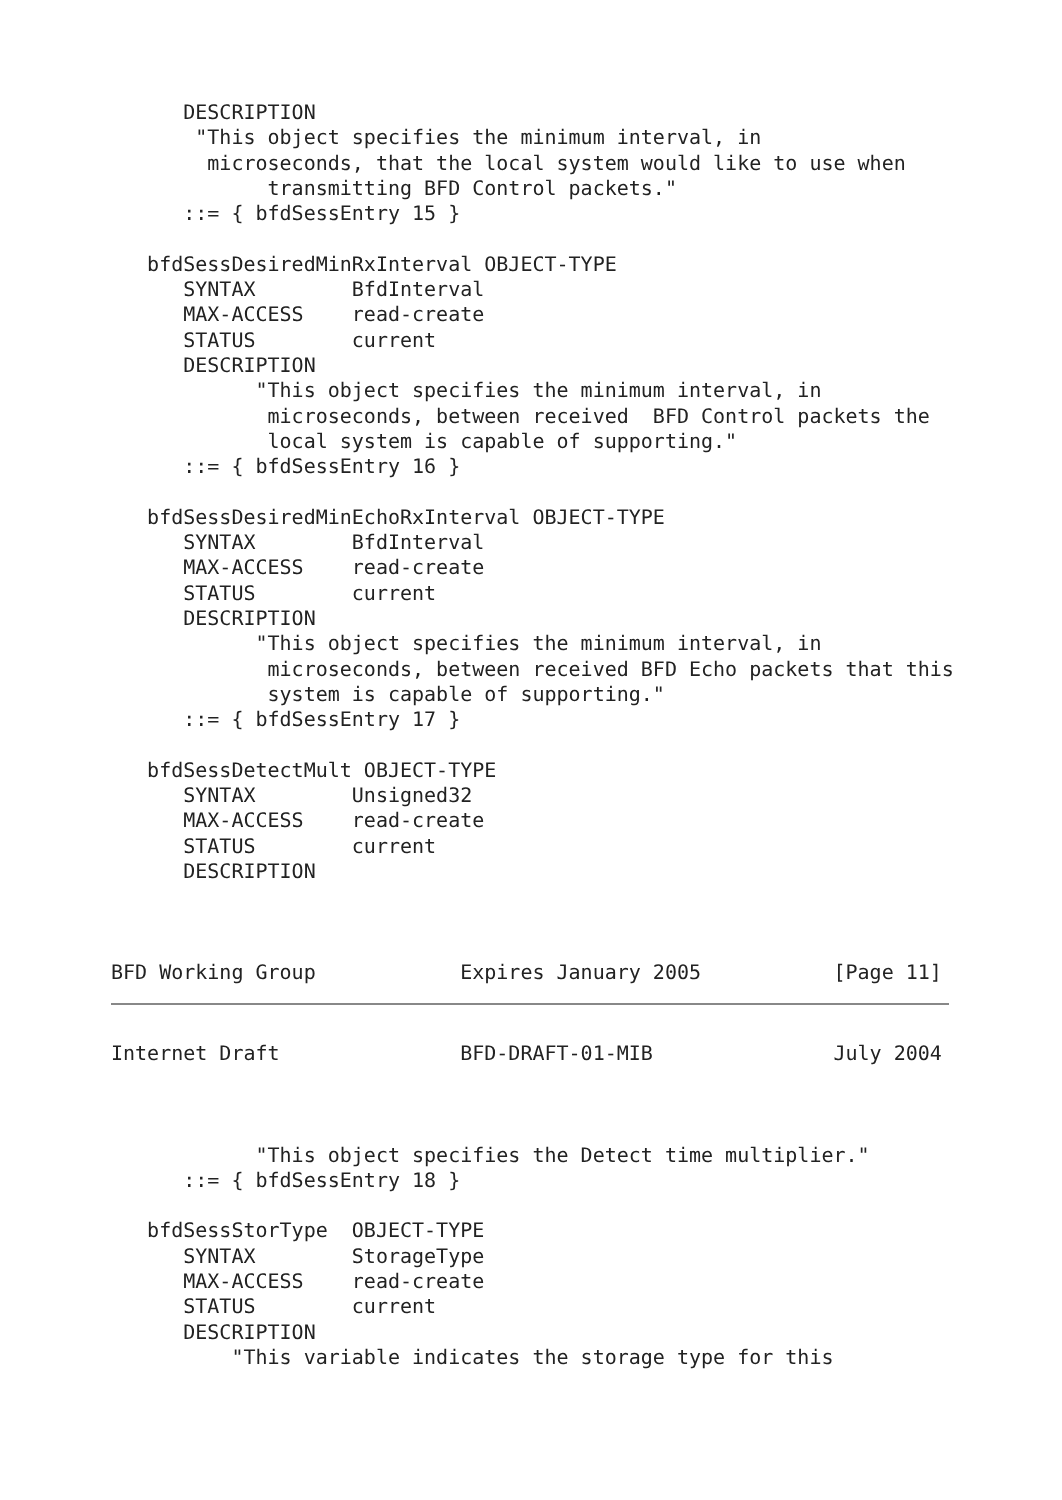DESCRIPTION
       "This object specifies the minimum interval, in
        microseconds, that the local system would like to use when
             transmitting BFD Control packets."
      ::= { bfdSessEntry 15 }

   bfdSessDesiredMinRxInterval OBJECT-TYPE
      SYNTAX        BfdInterval
      MAX-ACCESS    read-create
      STATUS        current
      DESCRIPTION
            "This object specifies the minimum interval, in
             microseconds, between received  BFD Control packets the
             local system is capable of supporting."
      ::= { bfdSessEntry 16 }

   bfdSessDesiredMinEchoRxInterval OBJECT-TYPE
      SYNTAX        BfdInterval
      MAX-ACCESS    read-create
      STATUS        current
      DESCRIPTION
            "This object specifies the minimum interval, in
             microseconds, between received BFD Echo packets that this
             system is capable of supporting."
      ::= { bfdSessEntry 17 }

   bfdSessDetectMult OBJECT-TYPE
      SYNTAX        Unsigned32
      MAX-ACCESS    read-create
      STATUS        current
      DESCRIPTION



BFD Working Group            Expires January 2005           [Page 11]
Internet Draft               BFD-DRAFT-01-MIB               July 2004



            "This object specifies the Detect time multiplier."
      ::= { bfdSessEntry 18 }

   bfdSessStorType  OBJECT-TYPE
      SYNTAX        StorageType
      MAX-ACCESS    read-create
      STATUS        current
      DESCRIPTION
          "This variable indicates the storage type for this